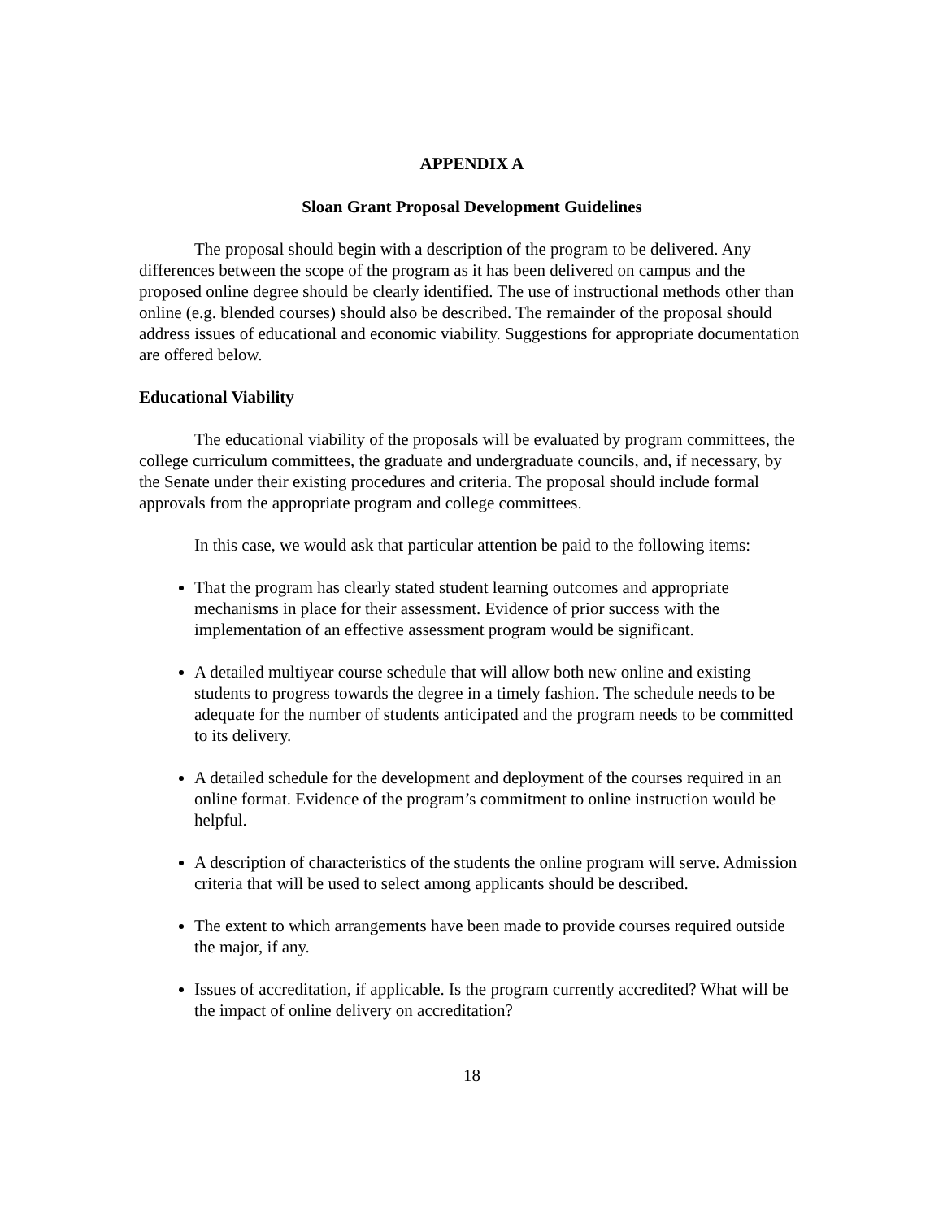APPENDIX A
Sloan Grant Proposal Development Guidelines
The proposal should begin with a description of the program to be delivered. Any differences between the scope of the program as it has been delivered on campus and the proposed online degree should be clearly identified. The use of instructional methods other than online (e.g. blended courses) should also be described. The remainder of the proposal should address issues of educational and economic viability. Suggestions for appropriate documentation are offered below.
Educational Viability
The educational viability of the proposals will be evaluated by program committees, the college curriculum committees, the graduate and undergraduate councils, and, if necessary, by the Senate under their existing procedures and criteria. The proposal should include formal approvals from the appropriate program and college committees.
In this case, we would ask that particular attention be paid to the following items:
That the program has clearly stated student learning outcomes and appropriate mechanisms in place for their assessment. Evidence of prior success with the implementation of an effective assessment program would be significant.
A detailed multiyear course schedule that will allow both new online and existing students to progress towards the degree in a timely fashion. The schedule needs to be adequate for the number of students anticipated and the program needs to be committed to its delivery.
A detailed schedule for the development and deployment of the courses required in an online format. Evidence of the program’s commitment to online instruction would be helpful.
A description of characteristics of the students the online program will serve. Admission criteria that will be used to select among applicants should be described.
The extent to which arrangements have been made to provide courses required outside the major, if any.
Issues of accreditation, if applicable. Is the program currently accredited? What will be the impact of online delivery on accreditation?
18